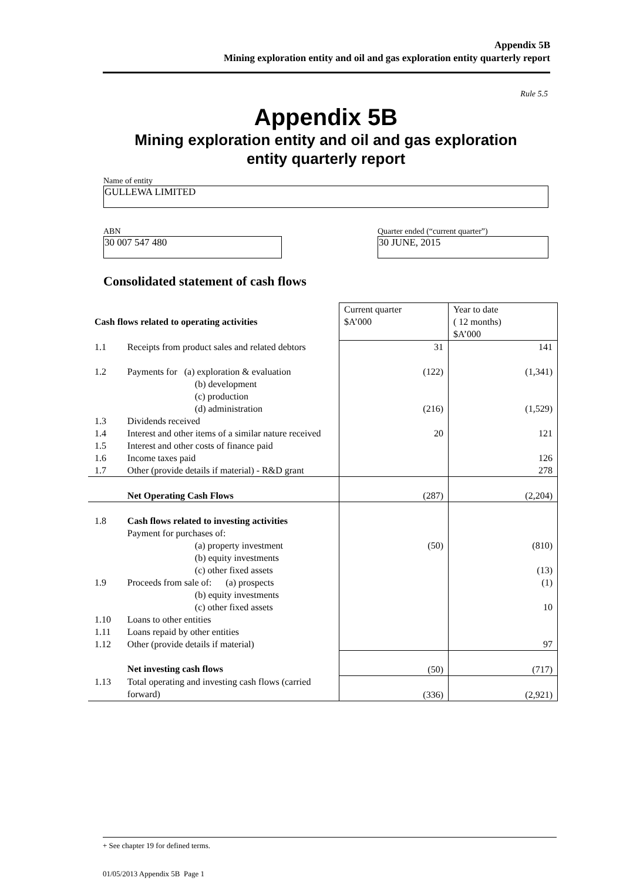Appendix 5B
Mining exploration entity and oil and gas exploration entity quarterly report
Rule 5.5
Appendix 5B
Mining exploration entity and oil and gas exploration
entity quarterly report
Name of entity
GULLEWA LIMITED
ABN
30 007 547 480
Quarter ended (“current quarter”)
30 JUNE, 2015
Consolidated statement of cash flows
| Cash flows related to operating activities | | Current quarter $A’000 | Year to date ( 12 months) $A’000 |
| 1.1 | Receipts from product sales and related debtors | 31 | 141 |
| 1.2 | Payments for (a) exploration & evaluation (b) development (c) production (d) administration | (122) (216) | (1,341) (1,529) |
| 1.3 | Dividends received | | |
| 1.4 | Interest and other items of a similar nature received | 20 | 121 |
| 1.5 | Interest and other costs of finance paid | | |
| 1.6 | Income taxes paid | | 126 |
| 1.7 | Other (provide details if material) - R&D grant | | 278 |
| | Net Operating Cash Flows | (287) | (2,204) |
| 1.8 | Cash flows related to investing activities Payment for purchases of: (a) property investment (b) equity investments (c) other fixed assets | (50) | (810) (13) |
| 1.9 | Proceeds from sale of: (a) prospects (b) equity investments (c) other fixed assets | | (1) 10 |
| 1.10 | Loans to other entities | | |
| 1.11 | Loans repaid by other entities | | |
| 1.12 | Other (provide details if material) | | 97 |
| | Net investing cash flows | (50) | (717) |
| 1.13 | Total operating and investing cash flows (carried forward) | (336) | (2,921) |
+ See chapter 19 for defined terms.
01/05/2013 Appendix 5B Page 1